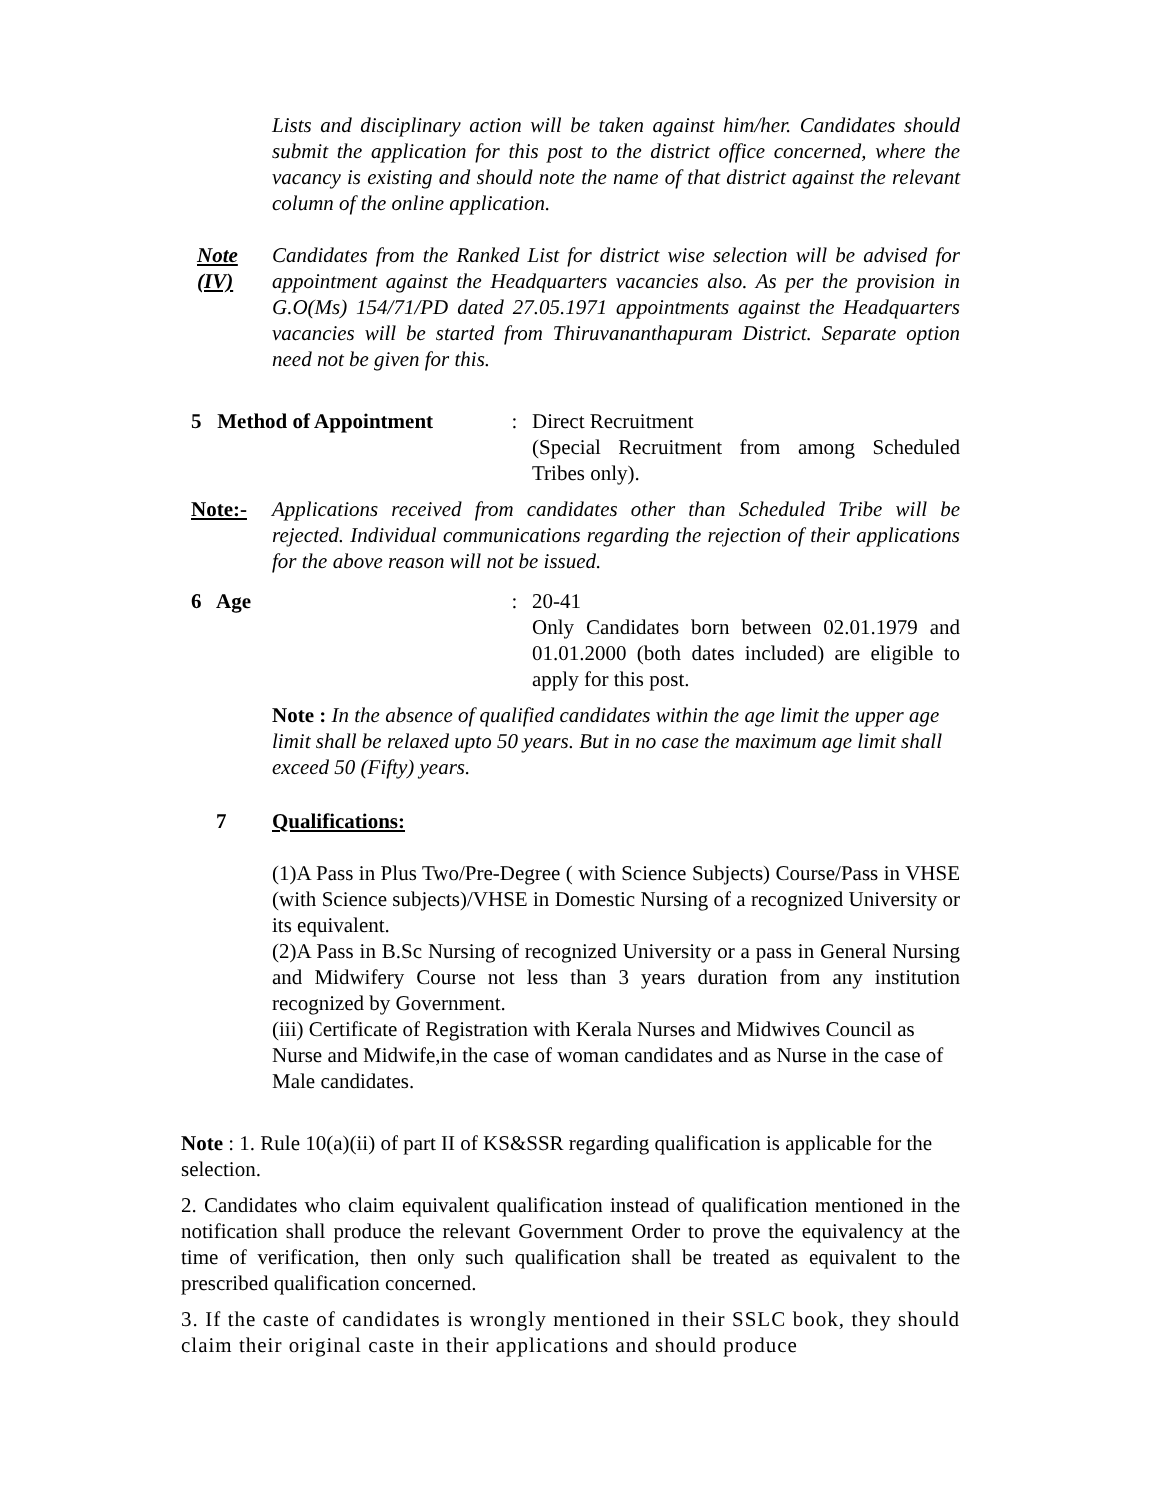Lists and disciplinary action will be taken against him/her. Candidates should submit the application for this post to the district office concerned, where the vacancy is existing and should note the name of that district against the relevant column of the online application.
Note (IV)
Candidates from the Ranked List for district wise selection will be advised for appointment against the Headquarters vacancies also. As per the provision in G.O(Ms) 154/71/PD dated 27.05.1971 appointments against the Headquarters vacancies will be started from Thiruvananthapuram District. Separate option need not be given for this.
5 Method of Appointment
: Direct Recruitment
(Special Recruitment from among Scheduled Tribes only).
Note:- Applications received from candidates other than Scheduled Tribe will be rejected. Individual communications regarding the rejection of their applications for the above reason will not be issued.
6 Age : 20-41
Only Candidates born between 02.01.1979 and 01.01.2000 (both dates included) are eligible to apply for this post.
Note : In the absence of qualified candidates within the age limit the upper age limit shall be relaxed upto 50 years. But in no case the maximum age limit shall exceed 50 (Fifty) years.
7 Qualifications:
(1)A Pass in Plus Two/Pre-Degree ( with Science Subjects) Course/Pass in VHSE (with Science subjects)/VHSE in Domestic Nursing of a recognized University or its equivalent.
(2)A Pass in B.Sc Nursing of recognized University or a pass in General Nursing and Midwifery Course not less than 3 years duration from any institution recognized by Government.
(iii) Certificate of Registration with Kerala Nurses and Midwives Council as Nurse and Midwife,in the case of woman candidates and as Nurse in the case of Male candidates.
Note : 1. Rule 10(a)(ii) of part II of KS&SSR regarding qualification is applicable for the selection.
2. Candidates who claim equivalent qualification instead of qualification mentioned in the notification shall produce the relevant Government Order to prove the equivalency at the time of verification, then only such qualification shall be treated as equivalent to the prescribed qualification concerned.
3. If the caste of candidates is wrongly mentioned in their SSLC book, they should claim their original caste in their applications and should produce